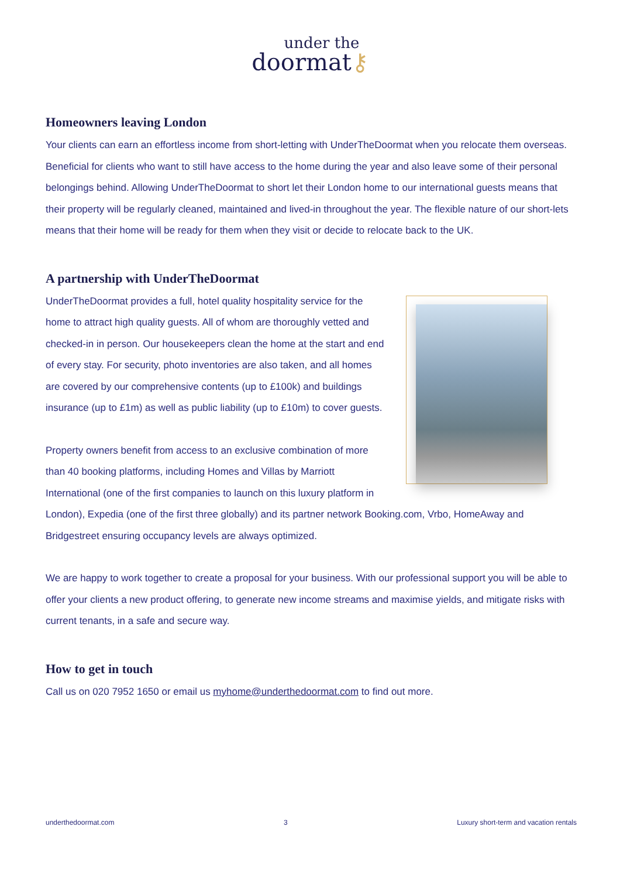under the
doormat⚷
Homeowners leaving London
Your clients can earn an effortless income from short-letting with UnderTheDoormat when you relocate them overseas. Beneficial for clients who want to still have access to the home during the year and also leave some of their personal belongings behind. Allowing UnderTheDoormat to short let their London home to our international guests means that their property will be regularly cleaned, maintained and lived-in throughout the year. The flexible nature of our short-lets means that their home will be ready for them when they visit or decide to relocate back to the UK.
A partnership with UnderTheDoormat
UnderTheDoormat provides a full, hotel quality hospitality service for the home to attract high quality guests. All of whom are thoroughly vetted and checked-in in person. Our housekeepers clean the home at the start and end of every stay. For security, photo inventories are also taken, and all homes are covered by our comprehensive contents (up to £100k) and buildings insurance (up to £1m) as well as public liability (up to £10m) to cover guests.
Property owners benefit from access to an exclusive combination of more than 40 booking platforms, including Homes and Villas by Marriott International (one of the first companies to launch on this luxury platform in London), Expedia (one of the first three globally) and its partner network Booking.com, Vrbo, HomeAway and Bridgestreet ensuring occupancy levels are always optimized.
We are happy to work together to create a proposal for your business. With our professional support you will be able to offer your clients a new product offering, to generate new income streams and maximise yields, and mitigate risks with current tenants, in a safe and secure way.
How to get in touch
Call us on 020 7952 1650 or email us myhome@underthedoormat.com to find out more.
underthedoormat.com 3 Luxury short-term and vacation rentals